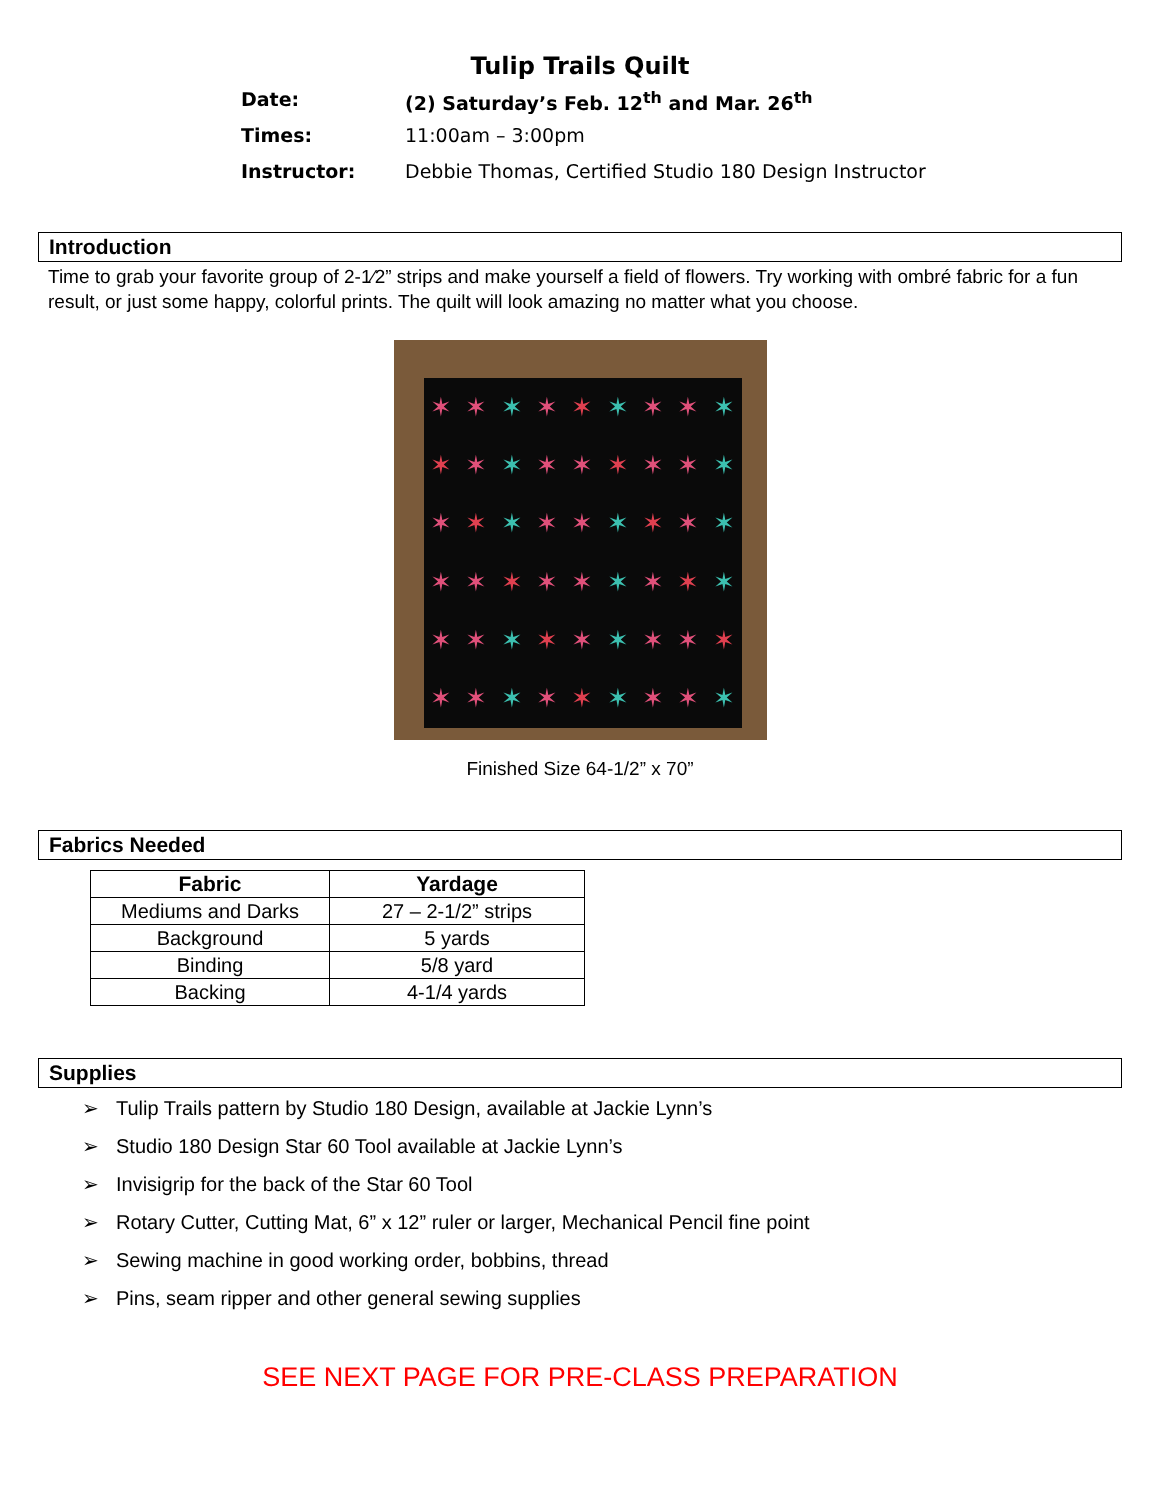Tulip Trails Quilt
Date: (2) Saturday’s Feb. 12<sup>th</sup> and Mar. 26<sup>th</sup>
Times: 11:00am – 3:00pm
Instructor: Debbie Thomas, Certified Studio 180 Design Instructor
Introduction
Time to grab your favorite group of 2-1⁄2” strips and make yourself a field of flowers. Try working with ombré fabric for a fun result, or just some happy, colorful prints. The quilt will look amazing no matter what you choose.
✶ ✶ ✶ ✶ ✶ ✶ ✶ ✶ ✶ ✶ ✶ ✶ ✶ ✶ ✶ ✶ ✶ ✶ ✶ ✶ ✶ ✶ ✶ ✶ ✶ ✶ ✶ ✶ ✶ ✶ ✶ ✶ ✶ ✶ ✶ ✶ ✶ ✶ ✶ ✶ ✶ ✶ ✶ ✶ ✶ ✶ ✶ ✶ ✶ ✶ ✶ ✶ ✶ ✶
Finished Size 64-1/2” x 70”
Fabrics Needed
| Fabric | Yardage |
| --- | --- |
| Mediums and Darks | 27 – 2-1/2” strips |
| Background | 5 yards |
| Binding | 5/8 yard |
| Backing | 4-1/4 yards |
Supplies
➢ Tulip Trails pattern by Studio 180 Design, available at Jackie Lynn’s
➢ Studio 180 Design Star 60 Tool available at Jackie Lynn’s
➢ Invisigrip for the back of the Star 60 Tool
➢ Rotary Cutter, Cutting Mat, 6” x 12” ruler or larger, Mechanical Pencil fine point
➢ Sewing machine in good working order, bobbins, thread
➢ Pins, seam ripper and other general sewing supplies
SEE NEXT PAGE FOR PRE-CLASS PREPARATION